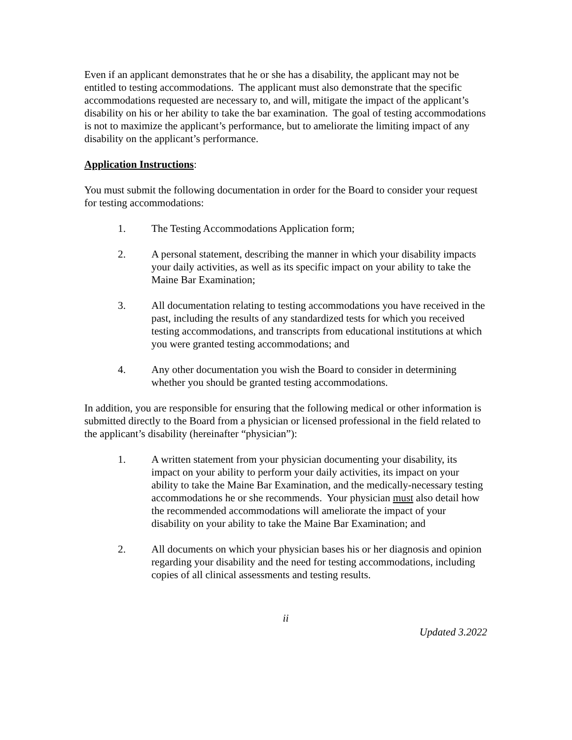Even if an applicant demonstrates that he or she has a disability, the applicant may not be entitled to testing accommodations. The applicant must also demonstrate that the specific accommodations requested are necessary to, and will, mitigate the impact of the applicant’s disability on his or her ability to take the bar examination. The goal of testing accommodations is not to maximize the applicant’s performance, but to ameliorate the limiting impact of any disability on the applicant’s performance.
Application Instructions:
You must submit the following documentation in order for the Board to consider your request for testing accommodations:
1. The Testing Accommodations Application form;
2. A personal statement, describing the manner in which your disability impacts your daily activities, as well as its specific impact on your ability to take the Maine Bar Examination;
3. All documentation relating to testing accommodations you have received in the past, including the results of any standardized tests for which you received testing accommodations, and transcripts from educational institutions at which you were granted testing accommodations; and
4. Any other documentation you wish the Board to consider in determining whether you should be granted testing accommodations.
In addition, you are responsible for ensuring that the following medical or other information is submitted directly to the Board from a physician or licensed professional in the field related to the applicant’s disability (hereinafter “physician”):
1. A written statement from your physician documenting your disability, its impact on your ability to perform your daily activities, its impact on your ability to take the Maine Bar Examination, and the medically-necessary testing accommodations he or she recommends. Your physician must also detail how the recommended accommodations will ameliorate the impact of your disability on your ability to take the Maine Bar Examination; and
2. All documents on which your physician bases his or her diagnosis and opinion regarding your disability and the need for testing accommodations, including copies of all clinical assessments and testing results.
ii
Updated 3.2022